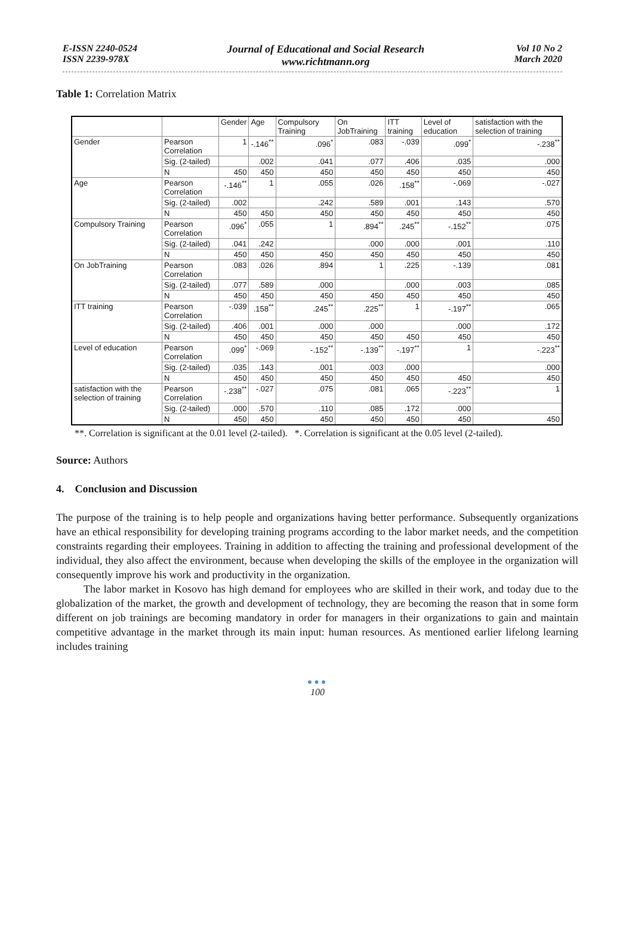E-ISSN 2240-0524
ISSN 2239-978X
Journal of Educational and Social Research
www.richtmann.org
Vol 10 No 2
March 2020
Table 1: Correlation Matrix
| | | Gender | Age | Compulsory Training | On JobTraining | ITT training | Level of education | satisfaction with the selection of training |
| --- | --- | --- | --- | --- | --- | --- | --- | --- |
| Gender | Pearson Correlation | 1 | -.146<sup>**</sup> | .096<sup>*</sup> | .083 | -.039 | .099<sup>*</sup> | -.238<sup>**</sup> |
| | Sig. (2-tailed) | | .002 | .041 | .077 | .406 | .035 | .000 |
| | N | 450 | 450 | 450 | 450 | 450 | 450 | 450 |
| Age | Pearson Correlation | -.146<sup>**</sup> | 1 | .055 | .026 | .158<sup>**</sup> | -.069 | -.027 |
| | Sig. (2-tailed) | .002 | | .242 | .589 | .001 | .143 | .570 |
| | N | 450 | 450 | 450 | 450 | 450 | 450 | 450 |
| Compulsory Training | Pearson Correlation | .096<sup>*</sup> | .055 | 1 | .894<sup>**</sup> | .245<sup>**</sup> | -.152<sup>**</sup> | .075 |
| | Sig. (2-tailed) | .041 | .242 | | .000 | .000 | .001 | .110 |
| | N | 450 | 450 | 450 | 450 | 450 | 450 | 450 |
| On JobTraining | Pearson Correlation | .083 | .026 | .894 | 1 | .225 | -.139 | .081 |
| | Sig. (2-tailed) | .077 | .589 | .000 | | .000 | .003 | .085 |
| | N | 450 | 450 | 450 | 450 | 450 | 450 | 450 |
| ITT training | Pearson Correlation | -.039 | .158<sup>**</sup> | .245<sup>**</sup> | .225<sup>**</sup> | 1 | -.197<sup>**</sup> | .065 |
| | Sig. (2-tailed) | .406 | .001 | .000 | .000 | | .000 | .172 |
| | N | 450 | 450 | 450 | 450 | 450 | 450 | 450 |
| Level of education | Pearson Correlation | .099<sup>*</sup> | -.069 | -.152<sup>**</sup> | -.139<sup>**</sup> | -.197<sup>**</sup> | 1 | -.223<sup>**</sup> |
| | Sig. (2-tailed) | .035 | .143 | .001 | .003 | .000 | | .000 |
| | N | 450 | 450 | 450 | 450 | 450 | 450 | 450 |
| satisfaction with the selection of training | Pearson Correlation | -.238<sup>**</sup> | -.027 | .075 | .081 | .065 | -.223<sup>**</sup> | 1 |
| | Sig. (2-tailed) | .000 | .570 | .110 | .085 | .172 | .000 | |
| | N | 450 | 450 | 450 | 450 | 450 | 450 | 450 |
**. Correlation is significant at the 0.01 level (2-tailed). *. Correlation is significant at the 0.05 level (2-tailed).
Source: Authors
4. Conclusion and Discussion
The purpose of the training is to help people and organizations having better performance. Subsequently organizations have an ethical responsibility for developing training programs according to the labor market needs, and the competition constraints regarding their employees. Training in addition to affecting the training and professional development of the individual, they also affect the environment, because when developing the skills of the employee in the organization will consequently improve his work and productivity in the organization.
The labor market in Kosovo has high demand for employees who are skilled in their work, and today due to the globalization of the market, the growth and development of technology, they are becoming the reason that in some form different on job trainings are becoming mandatory in order for managers in their organizations to gain and maintain competitive advantage in the market through its main input: human resources. As mentioned earlier lifelong learning includes training
●●●
100